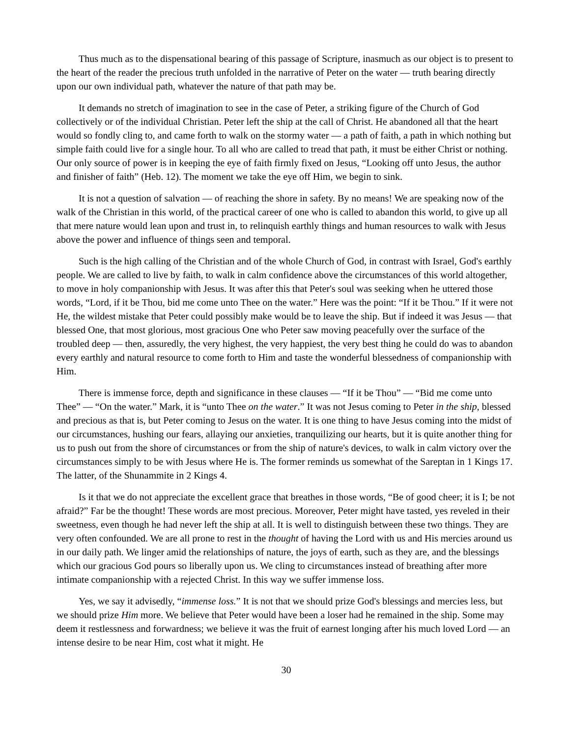Thus much as to the dispensational bearing of this passage of Scripture, inasmuch as our object is to present to the heart of the reader the precious truth unfolded in the narrative of Peter on the water — truth bearing directly upon our own individual path, whatever the nature of that path may be.
It demands no stretch of imagination to see in the case of Peter, a striking figure of the Church of God collectively or of the individual Christian. Peter left the ship at the call of Christ. He abandoned all that the heart would so fondly cling to, and came forth to walk on the stormy water — a path of faith, a path in which nothing but simple faith could live for a single hour. To all who are called to tread that path, it must be either Christ or nothing. Our only source of power is in keeping the eye of faith firmly fixed on Jesus, “Looking off unto Jesus, the author and finisher of faith” (Heb. 12). The moment we take the eye off Him, we begin to sink.
It is not a question of salvation — of reaching the shore in safety. By no means! We are speaking now of the walk of the Christian in this world, of the practical career of one who is called to abandon this world, to give up all that mere nature would lean upon and trust in, to relinquish earthly things and human resources to walk with Jesus above the power and influence of things seen and temporal.
Such is the high calling of the Christian and of the whole Church of God, in contrast with Israel, God's earthly people. We are called to live by faith, to walk in calm confidence above the circumstances of this world altogether, to move in holy companionship with Jesus. It was after this that Peter's soul was seeking when he uttered those words, “Lord, if it be Thou, bid me come unto Thee on the water.” Here was the point: “If it be Thou.” If it were not He, the wildest mistake that Peter could possibly make would be to leave the ship. But if indeed it was Jesus — that blessed One, that most glorious, most gracious One who Peter saw moving peacefully over the surface of the troubled deep — then, assuredly, the very highest, the very happiest, the very best thing he could do was to abandon every earthly and natural resource to come forth to Him and taste the wonderful blessedness of companionship with Him.
There is immense force, depth and significance in these clauses — “If it be Thou” — “Bid me come unto Thee” — “On the water.” Mark, it is “unto Thee on the water.” It was not Jesus coming to Peter in the ship, blessed and precious as that is, but Peter coming to Jesus on the water. It is one thing to have Jesus coming into the midst of our circumstances, hushing our fears, allaying our anxieties, tranquilizing our hearts, but it is quite another thing for us to push out from the shore of circumstances or from the ship of nature's devices, to walk in calm victory over the circumstances simply to be with Jesus where He is. The former reminds us somewhat of the Sareptan in 1 Kings 17. The latter, of the Shunammite in 2 Kings 4.
Is it that we do not appreciate the excellent grace that breathes in those words, “Be of good cheer; it is I; be not afraid?” Far be the thought! These words are most precious. Moreover, Peter might have tasted, yes reveled in their sweetness, even though he had never left the ship at all. It is well to distinguish between these two things. They are very often confounded. We are all prone to rest in the thought of having the Lord with us and His mercies around us in our daily path. We linger amid the relationships of nature, the joys of earth, such as they are, and the blessings which our gracious God pours so liberally upon us. We cling to circumstances instead of breathing after more intimate companionship with a rejected Christ. In this way we suffer immense loss.
Yes, we say it advisedly, “immense loss.” It is not that we should prize God's blessings and mercies less, but we should prize Him more. We believe that Peter would have been a loser had he remained in the ship. Some may deem it restlessness and forwardness; we believe it was the fruit of earnest longing after his much loved Lord — an intense desire to be near Him, cost what it might. He
30